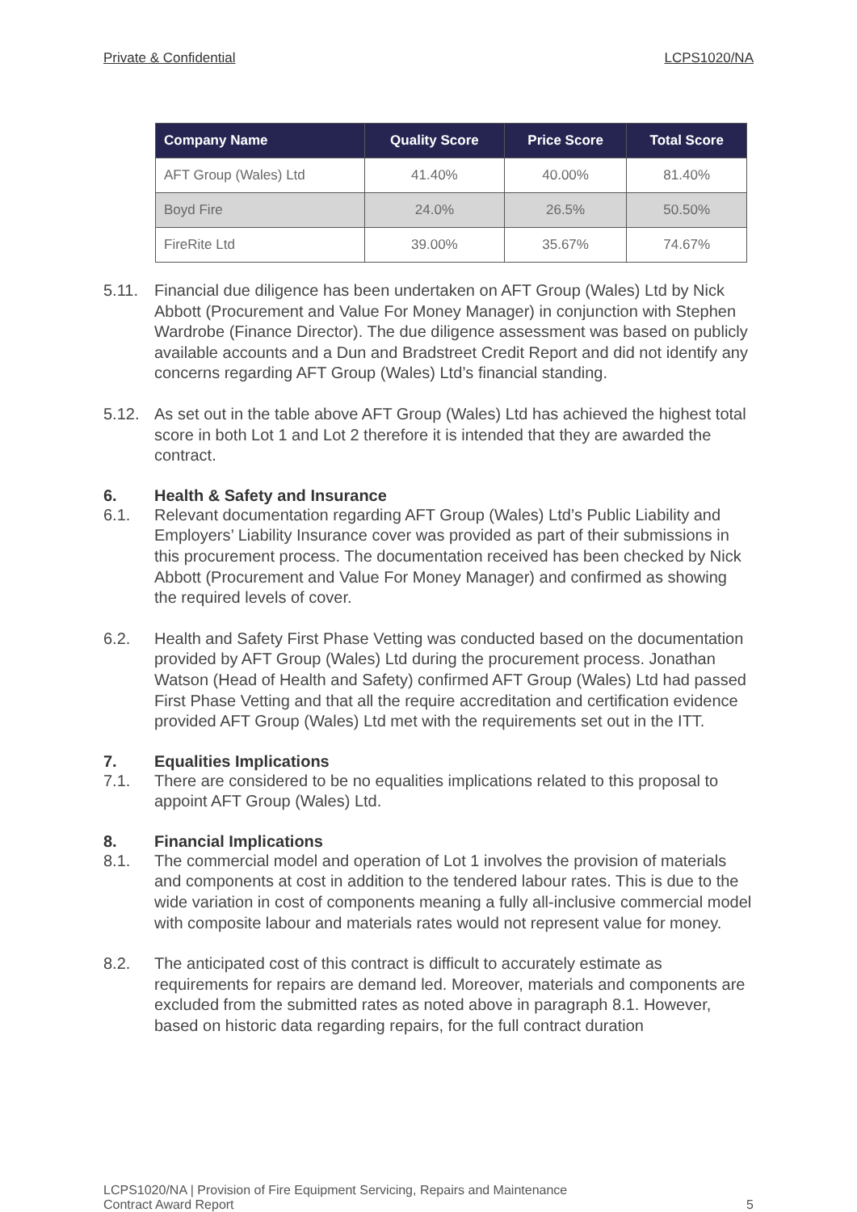Private & Confidential LCPS1020/NA
| Company Name | Quality Score | Price Score | Total Score |
| --- | --- | --- | --- |
| AFT Group (Wales) Ltd | 41.40% | 40.00% | 81.40% |
| Boyd Fire | 24.0% | 26.5% | 50.50% |
| FireRite Ltd | 39.00% | 35.67% | 74.67% |
5.11. Financial due diligence has been undertaken on AFT Group (Wales) Ltd by Nick Abbott (Procurement and Value For Money Manager) in conjunction with Stephen Wardrobe (Finance Director). The due diligence assessment was based on publicly available accounts and a Dun and Bradstreet Credit Report and did not identify any concerns regarding AFT Group (Wales) Ltd’s financial standing.
5.12. As set out in the table above AFT Group (Wales) Ltd has achieved the highest total score in both Lot 1 and Lot 2 therefore it is intended that they are awarded the contract.
6. Health & Safety and Insurance
6.1. Relevant documentation regarding AFT Group (Wales) Ltd’s Public Liability and Employers’ Liability Insurance cover was provided as part of their submissions in this procurement process. The documentation received has been checked by Nick Abbott (Procurement and Value For Money Manager) and confirmed as showing the required levels of cover.
6.2. Health and Safety First Phase Vetting was conducted based on the documentation provided by AFT Group (Wales) Ltd during the procurement process. Jonathan Watson (Head of Health and Safety) confirmed AFT Group (Wales) Ltd had passed First Phase Vetting and that all the require accreditation and certification evidence provided AFT Group (Wales) Ltd met with the requirements set out in the ITT.
7. Equalities Implications
7.1. There are considered to be no equalities implications related to this proposal to appoint AFT Group (Wales) Ltd.
8. Financial Implications
8.1. The commercial model and operation of Lot 1 involves the provision of materials and components at cost in addition to the tendered labour rates. This is due to the wide variation in cost of components meaning a fully all-inclusive commercial model with composite labour and materials rates would not represent value for money.
8.2. The anticipated cost of this contract is difficult to accurately estimate as requirements for repairs are demand led. Moreover, materials and components are excluded from the submitted rates as noted above in paragraph 8.1. However, based on historic data regarding repairs, for the full contract duration
LCPS1020/NA | Provision of Fire Equipment Servicing, Repairs and Maintenance
Contract Award Report 5